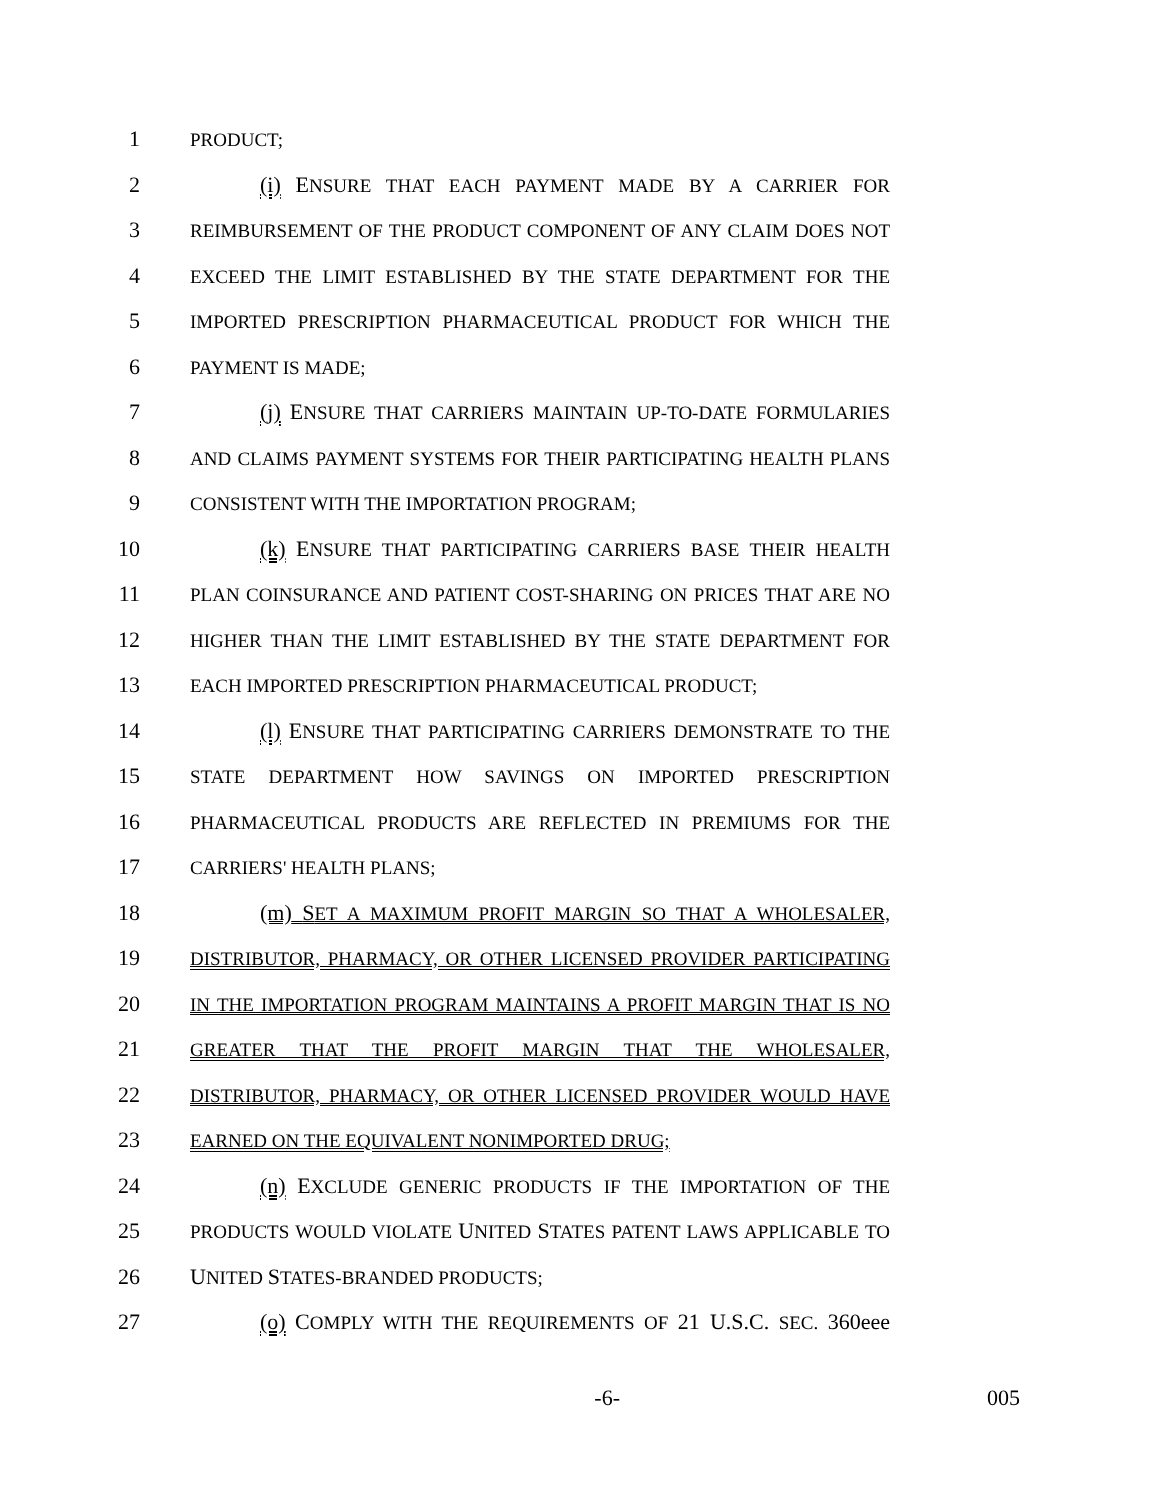1 PRODUCT;
2 (i) ENSURE THAT EACH PAYMENT MADE BY A CARRIER FOR
3 REIMBURSEMENT OF THE PRODUCT COMPONENT OF ANY CLAIM DOES NOT
4 EXCEED THE LIMIT ESTABLISHED BY THE STATE DEPARTMENT FOR THE
5 IMPORTED PRESCRIPTION PHARMACEUTICAL PRODUCT FOR WHICH THE
6 PAYMENT IS MADE;
7 (j) ENSURE THAT CARRIERS MAINTAIN UP-TO-DATE FORMULARIES
8 AND CLAIMS PAYMENT SYSTEMS FOR THEIR PARTICIPATING HEALTH PLANS
9 CONSISTENT WITH THE IMPORTATION PROGRAM;
10 (k) ENSURE THAT PARTICIPATING CARRIERS BASE THEIR HEALTH
11 PLAN COINSURANCE AND PATIENT COST-SHARING ON PRICES THAT ARE NO
12 HIGHER THAN THE LIMIT ESTABLISHED BY THE STATE DEPARTMENT FOR
13 EACH IMPORTED PRESCRIPTION PHARMACEUTICAL PRODUCT;
14 (l) ENSURE THAT PARTICIPATING CARRIERS DEMONSTRATE TO THE
15 STATE DEPARTMENT HOW SAVINGS ON IMPORTED PRESCRIPTION
16 PHARMACEUTICAL PRODUCTS ARE REFLECTED IN PREMIUMS FOR THE
17 CARRIERS' HEALTH PLANS;
18 (m) SET A MAXIMUM PROFIT MARGIN SO THAT A WHOLESALER,
19 DISTRIBUTOR, PHARMACY, OR OTHER LICENSED PROVIDER PARTICIPATING
20 IN THE IMPORTATION PROGRAM MAINTAINS A PROFIT MARGIN THAT IS NO
21 GREATER THAT THE PROFIT MARGIN THAT THE WHOLESALER,
22 DISTRIBUTOR, PHARMACY, OR OTHER LICENSED PROVIDER WOULD HAVE
23 EARNED ON THE EQUIVALENT NONIMPORTED DRUG;
24 (n) EXCLUDE GENERIC PRODUCTS IF THE IMPORTATION OF THE
25 PRODUCTS WOULD VIOLATE UNITED STATES PATENT LAWS APPLICABLE TO
26 UNITED STATES-BRANDED PRODUCTS;
27 (o) COMPLY WITH THE REQUIREMENTS OF 21 U.S.C. SEC. 360eee
-6- 005